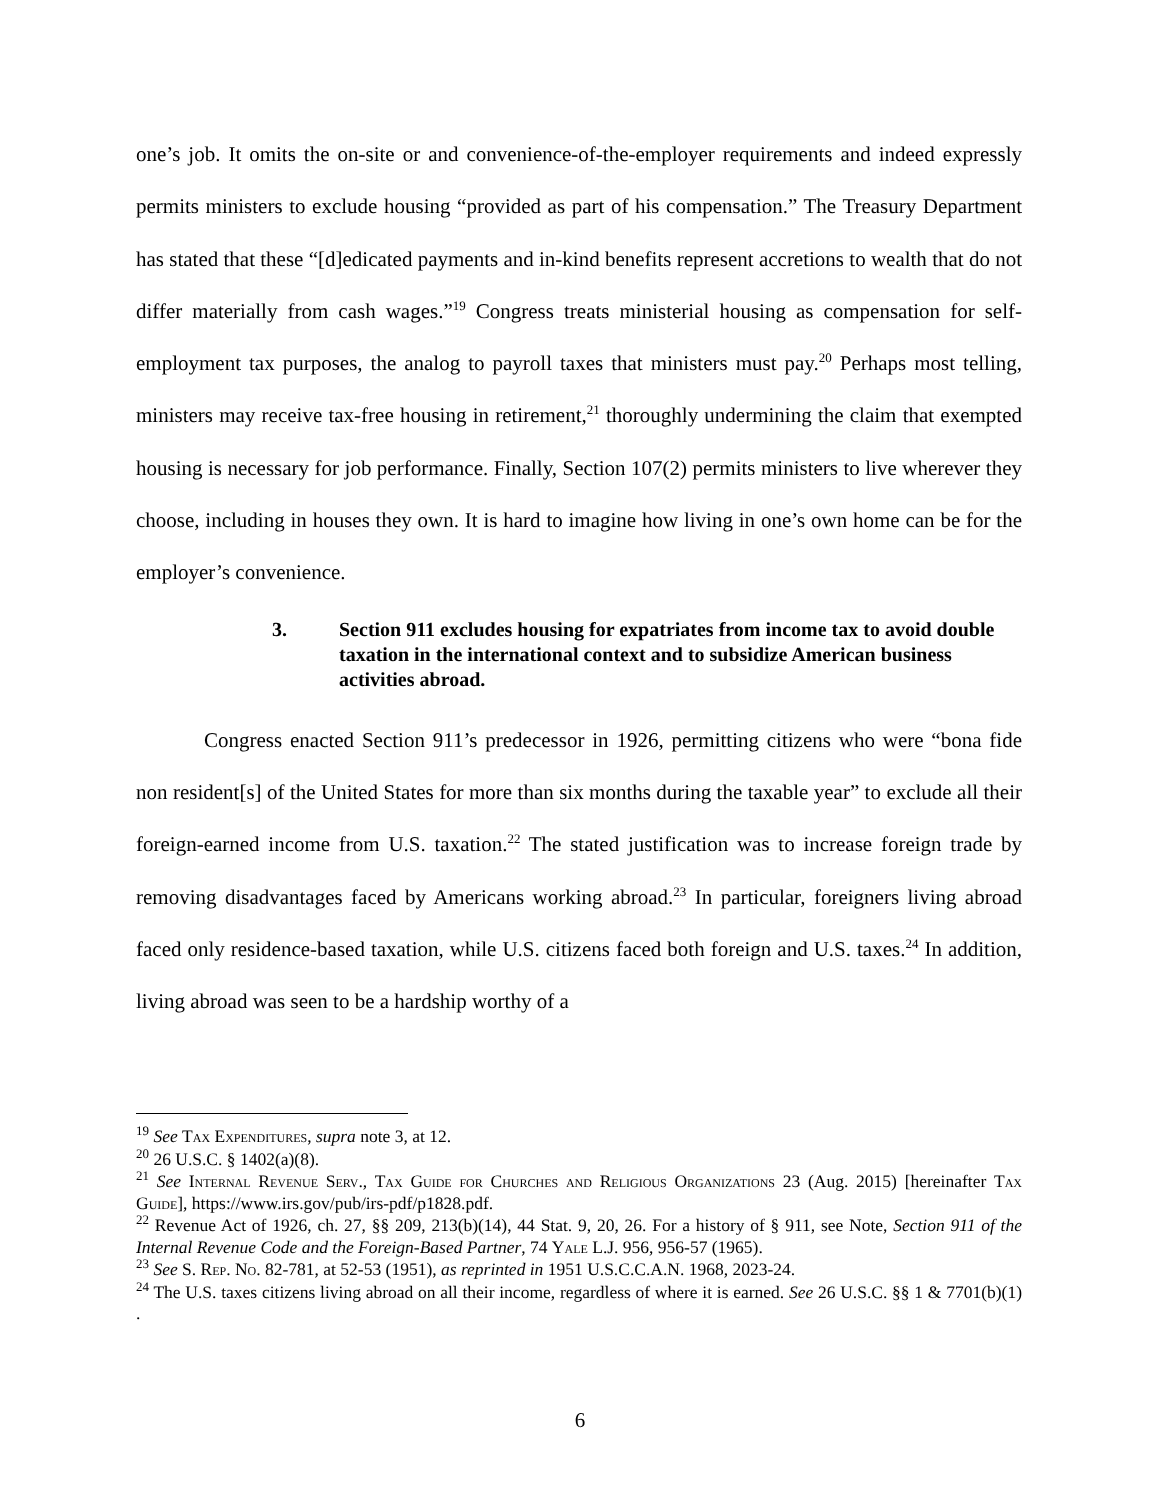one’s job. It omits the on-site or and convenience-of-the-employer requirements and indeed expressly permits ministers to exclude housing “provided as part of his compensation.” The Treasury Department has stated that these “[d]edicated payments and in-kind benefits represent accretions to wealth that do not differ materially from cash wages.”<sup>19</sup> Congress treats ministerial housing as compensation for self-employment tax purposes, the analog to payroll taxes that ministers must pay.<sup>20</sup> Perhaps most telling, ministers may receive tax-free housing in retirement,<sup>21</sup> thoroughly undermining the claim that exempted housing is necessary for job performance. Finally, Section 107(2) permits ministers to live wherever they choose, including in houses they own. It is hard to imagine how living in one’s own home can be for the employer’s convenience.
3. Section 911 excludes housing for expatriates from income tax to avoid double taxation in the international context and to subsidize American business activities abroad.
Congress enacted Section 911’s predecessor in 1926, permitting citizens who were “bona fide non resident[s] of the United States for more than six months during the taxable year” to exclude all their foreign-earned income from U.S. taxation.<sup>22</sup> The stated justification was to increase foreign trade by removing disadvantages faced by Americans working abroad.<sup>23</sup> In particular, foreigners living abroad faced only residence-based taxation, while U.S. citizens faced both foreign and U.S. taxes.<sup>24</sup> In addition, living abroad was seen to be a hardship worthy of a
<sup>19</sup> See Tax Expenditures, supra note 3, at 12.
<sup>20</sup> 26 U.S.C. § 1402(a)(8).
<sup>21</sup> See Internal Revenue Serv., Tax Guide for Churches and Religious Organizations 23 (Aug. 2015) [hereinafter Tax Guide], https://www.irs.gov/pub/irs-pdf/p1828.pdf.
<sup>22</sup> Revenue Act of 1926, ch. 27, §§ 209, 213(b)(14), 44 Stat. 9, 20, 26. For a history of § 911, see Note, Section 911 of the Internal Revenue Code and the Foreign-Based Partner, 74 Yale L.J. 956, 956-57 (1965).
<sup>23</sup> See S. Rep. No. 82-781, at 52-53 (1951), as reprinted in 1951 U.S.C.C.A.N. 1968, 2023-24.
<sup>24</sup> The U.S. taxes citizens living abroad on all their income, regardless of where it is earned. See 26 U.S.C. §§ 1 & 7701(b)(1) .
6